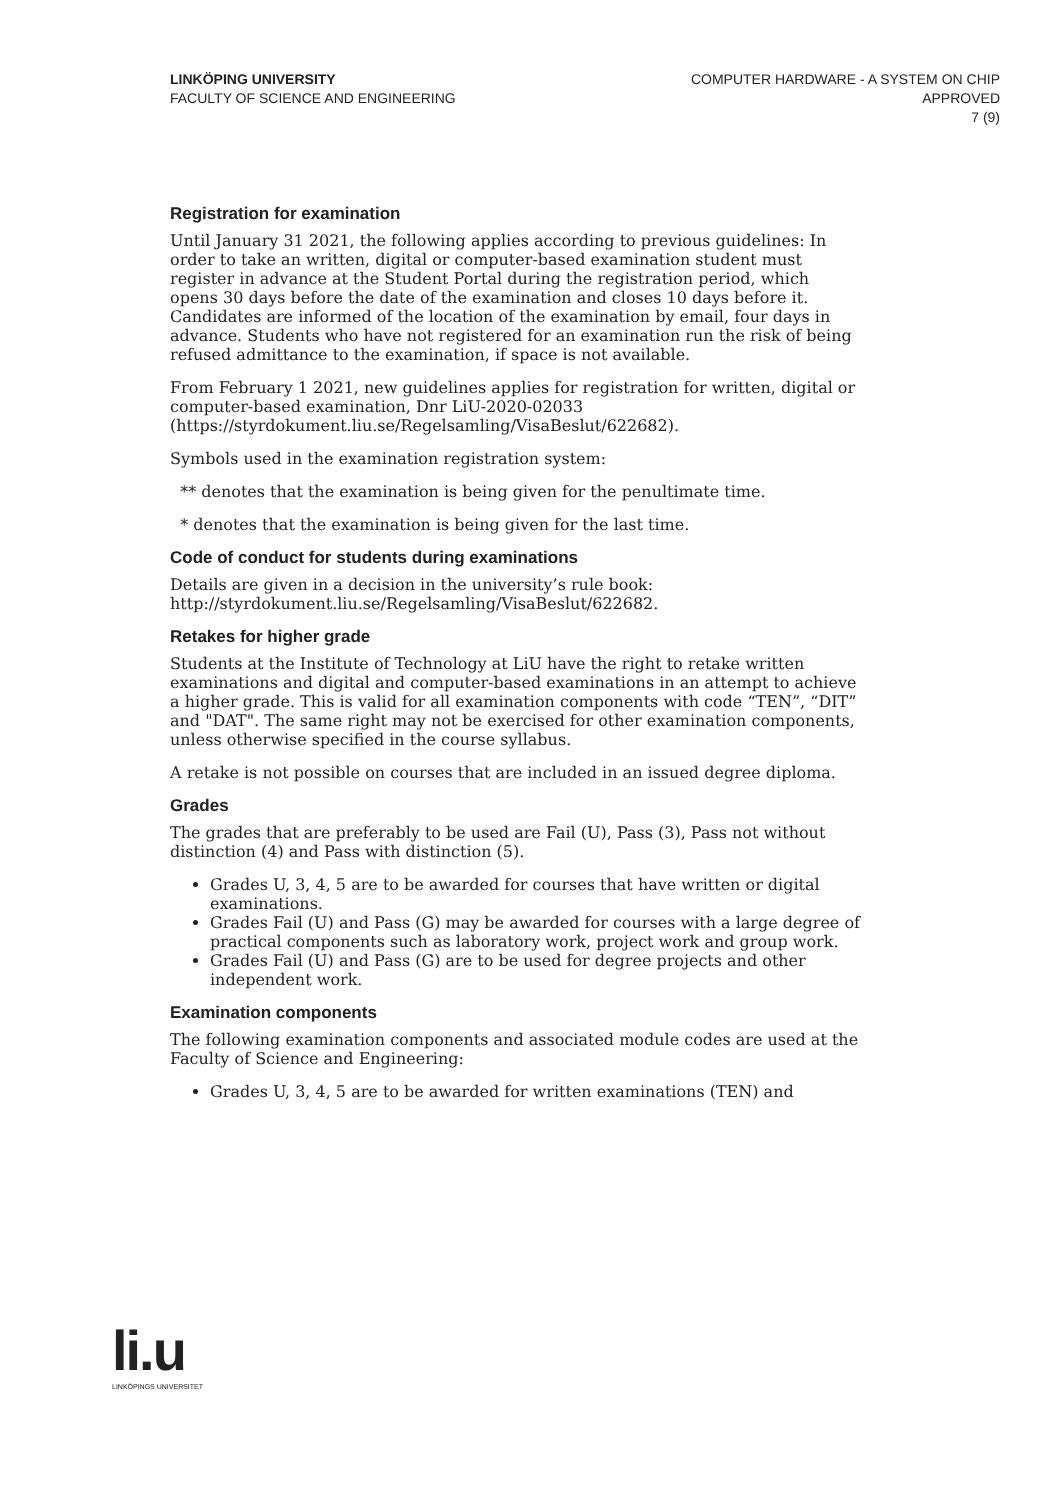LINKÖPING UNIVERSITY
FACULTY OF SCIENCE AND ENGINEERING
COMPUTER HARDWARE - A SYSTEM ON CHIP
APPROVED
7 (9)
Registration for examination
Until January 31 2021, the following applies according to previous guidelines: In order to take an written, digital or computer-based examination student must register in advance at the Student Portal during the registration period, which opens 30 days before the date of the examination and closes 10 days before it. Candidates are informed of the location of the examination by email, four days in advance. Students who have not registered for an examination run the risk of being refused admittance to the examination, if space is not available.
From February 1 2021, new guidelines applies for registration for written, digital or computer-based examination, Dnr LiU-2020-02033 (https://styrdokument.liu.se/Regelsamling/VisaBeslut/622682).
Symbols used in the examination registration system:
** denotes that the examination is being given for the penultimate time.
* denotes that the examination is being given for the last time.
Code of conduct for students during examinations
Details are given in a decision in the university’s rule book: http://styrdokument.liu.se/Regelsamling/VisaBeslut/622682.
Retakes for higher grade
Students at the Institute of Technology at LiU have the right to retake written examinations and digital and computer-based examinations in an attempt to achieve a higher grade. This is valid for all examination components with code “TEN”, “DIT” and "DAT". The same right may not be exercised for other examination components, unless otherwise specified in the course syllabus.
A retake is not possible on courses that are included in an issued degree diploma.
Grades
The grades that are preferably to be used are Fail (U), Pass (3), Pass not without distinction (4) and Pass with distinction (5).
Grades U, 3, 4, 5 are to be awarded for courses that have written or digital examinations.
Grades Fail (U) and Pass (G) may be awarded for courses with a large degree of practical components such as laboratory work, project work and group work.
Grades Fail (U) and Pass (G) are to be used for degree projects and other independent work.
Examination components
The following examination components and associated module codes are used at the Faculty of Science and Engineering:
Grades U, 3, 4, 5 are to be awarded for written examinations (TEN) and
li.u
LINKÖPINGS UNIVERSITET